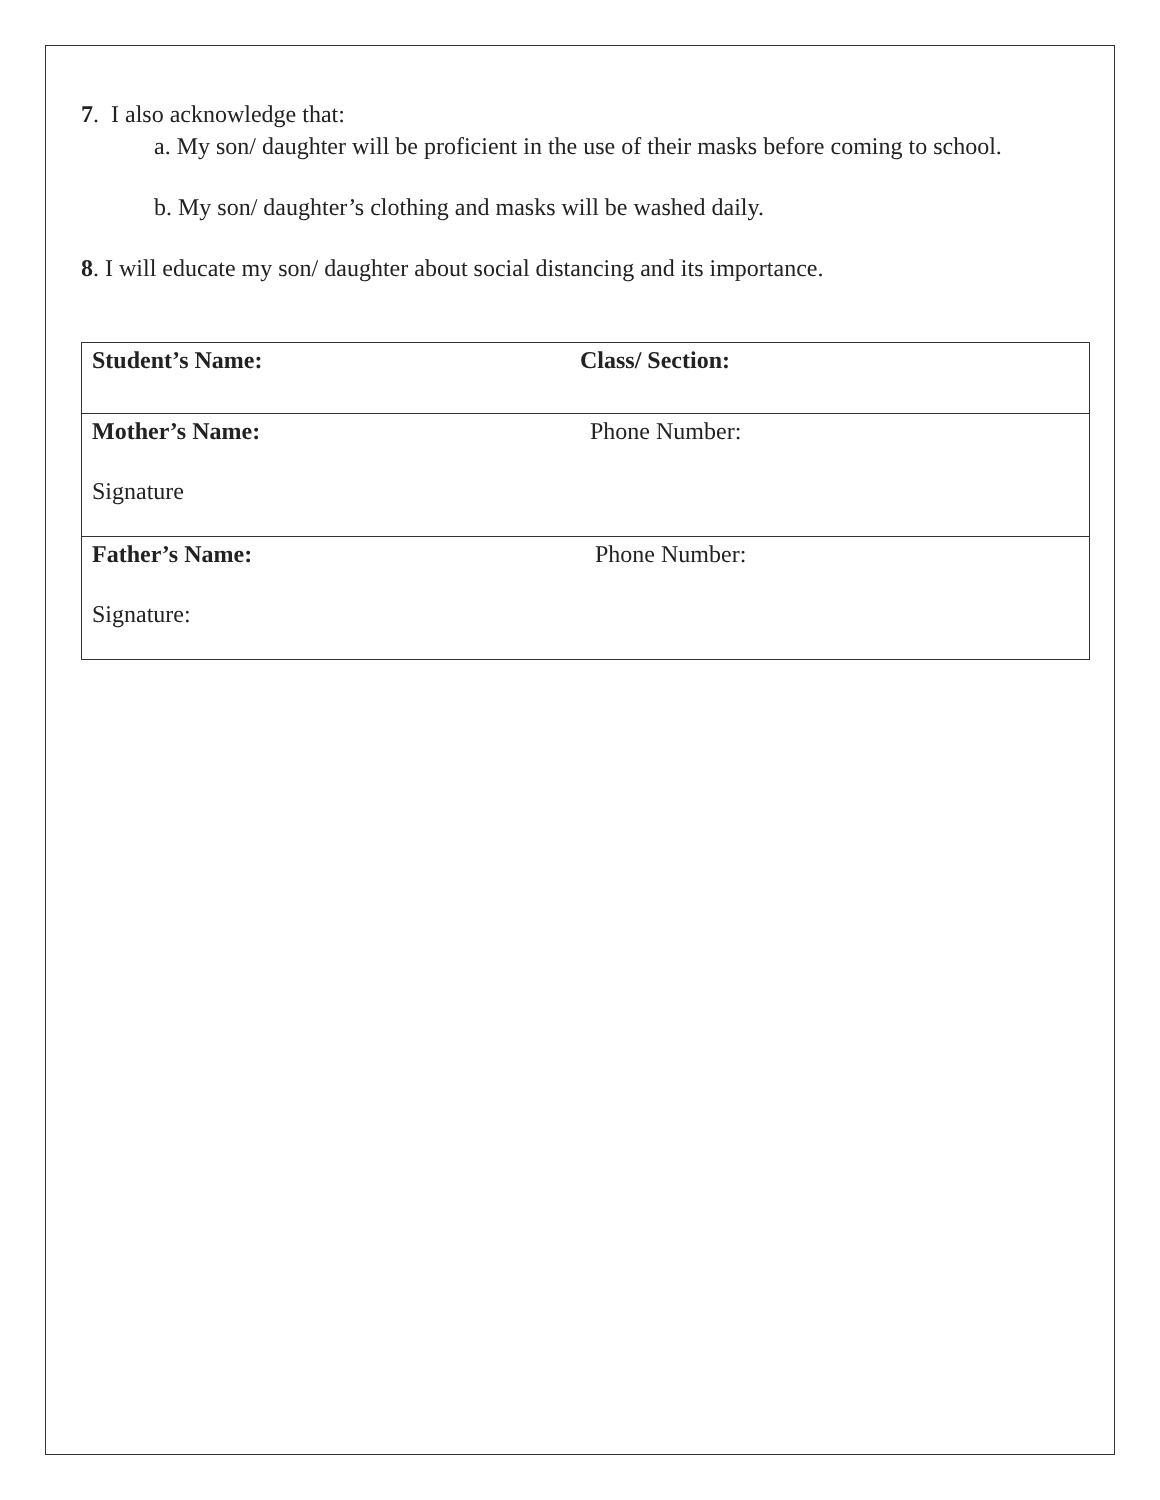7. I also acknowledge that:
a. My son/ daughter will be proficient in the use of their masks before coming to school.
b. My son/ daughter’s clothing and masks will be washed daily.
8. I will educate my son/ daughter about social distancing and its importance.
| Student’s Name: | Class/ Section: |
| Mother’s Name: Signature | Phone Number: |
| Father’s Name: Signature: | Phone Number: |